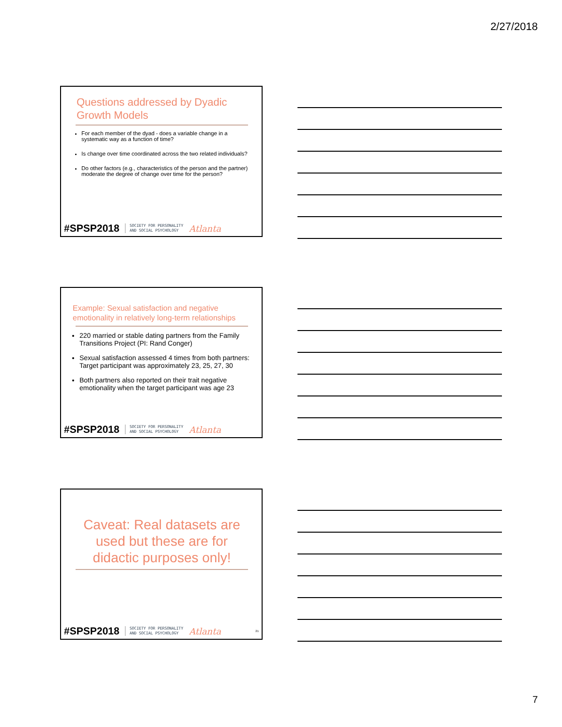2/27/2018
Questions addressed by Dyadic Growth Models
For each member of the dyad - does a variable change in a systematic way as a function of time?
Is change over time coordinated across the two related individuals?
Do other factors (e.g., characteristics of the person and the partner) moderate the degree of change over time for the person?
#SPSP2018 SOCIETY FOR PERSONALITY
AND SOCIAL PSYCHOLOGY Atlanta
Example: Sexual satisfaction and negative emotionality in relatively long-term relationships
220 married or stable dating partners from the Family Transitions Project (PI: Rand Conger)
Sexual satisfaction assessed 4 times from both partners: Target participant was approximately 23, 25, 27, 30
Both partners also reported on their trait negative emotionality when the target participant was age 23
#SPSP2018 SOCIETY FOR PERSONALITY
AND SOCIAL PSYCHOLOGY Atlanta
Caveat: Real datasets are used but these are for didactic purposes only!
#SPSP2018 SOCIETY FOR PERSONALITY
AND SOCIAL PSYCHOLOGY Atlanta 21
7